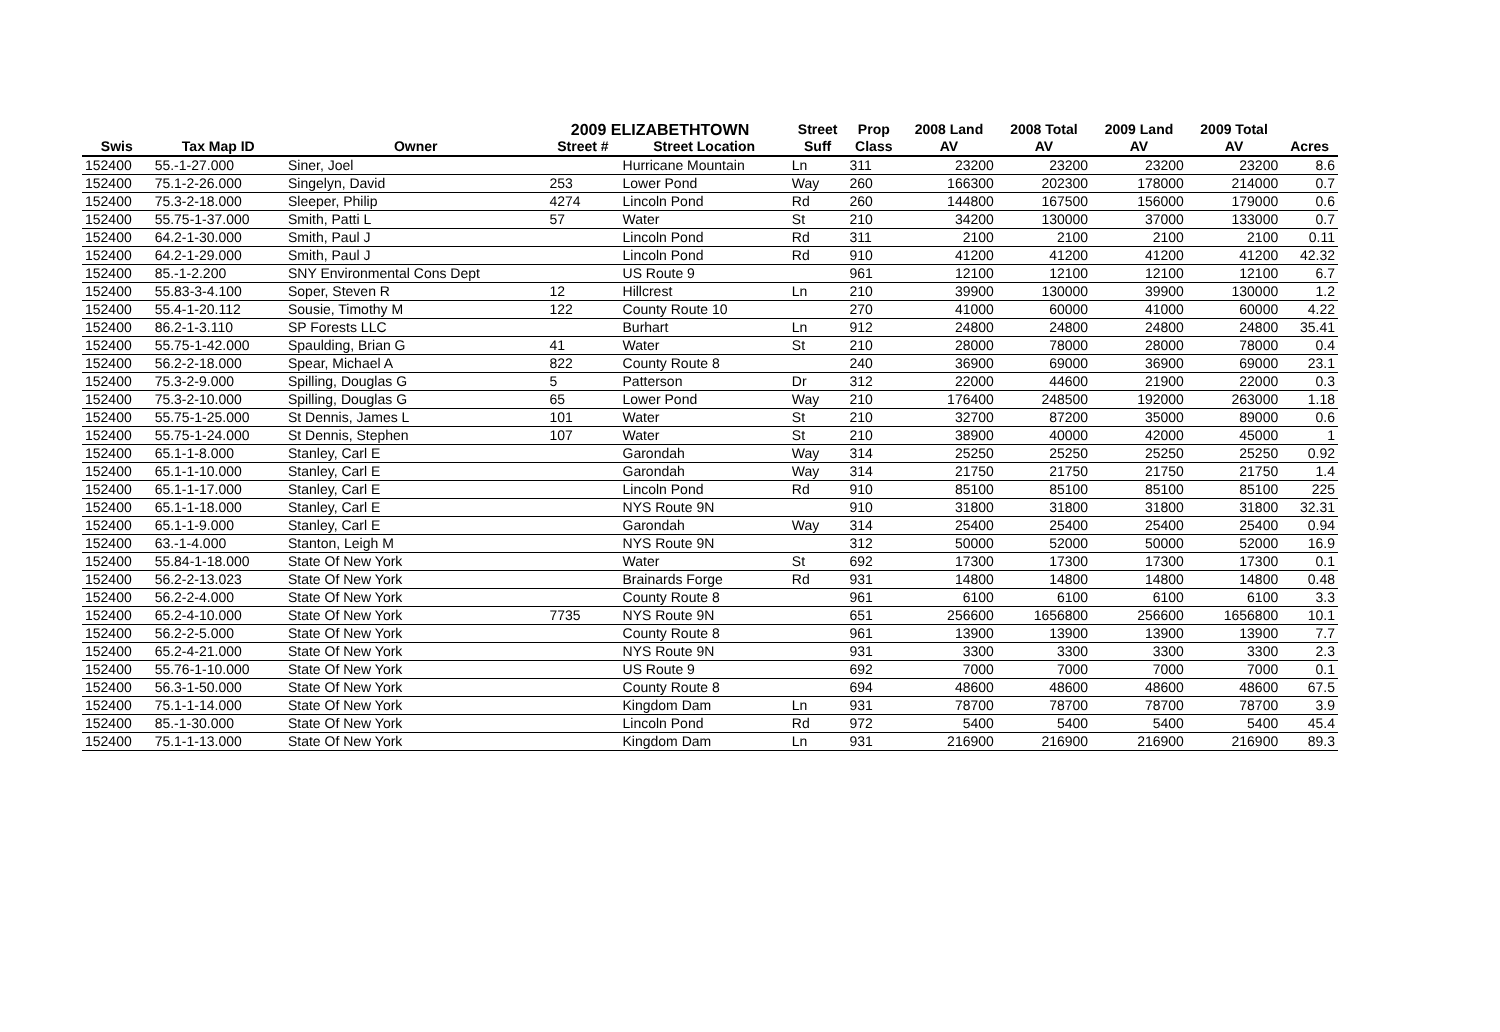2009 ELIZABETHTOWN
| | | | | | Street | Prop | 2008 Land | 2008 Total | 2009 Land | 2009 Total | |
| --- | --- | --- | --- | --- | --- | --- | --- | --- | --- | --- | --- |
| Swis | Tax Map ID | Owner | Street # | Street Location | Suff | Class | AV | AV | AV | AV | Acres |
| 152400 | 55.-1-27.000 | Siner, Joel | | Hurricane Mountain | Ln | 311 | 23200 | 23200 | 23200 | 23200 | 8.6 |
| 152400 | 75.1-2-26.000 | Singelyn, David | 253 | Lower Pond | Way | 260 | 166300 | 202300 | 178000 | 214000 | 0.7 |
| 152400 | 75.3-2-18.000 | Sleeper, Philip | 4274 | Lincoln Pond | Rd | 260 | 144800 | 167500 | 156000 | 179000 | 0.6 |
| 152400 | 55.75-1-37.000 | Smith, Patti L | 57 | Water | St | 210 | 34200 | 130000 | 37000 | 133000 | 0.7 |
| 152400 | 64.2-1-30.000 | Smith, Paul J | | Lincoln Pond | Rd | 311 | 2100 | 2100 | 2100 | 2100 | 0.11 |
| 152400 | 64.2-1-29.000 | Smith, Paul J | | Lincoln Pond | Rd | 910 | 41200 | 41200 | 41200 | 41200 | 42.32 |
| 152400 | 85.-1-2.200 | SNY Environmental Cons Dept | | US Route 9 | | 961 | 12100 | 12100 | 12100 | 12100 | 6.7 |
| 152400 | 55.83-3-4.100 | Soper, Steven R | 12 | Hillcrest | Ln | 210 | 39900 | 130000 | 39900 | 130000 | 1.2 |
| 152400 | 55.4-1-20.112 | Sousie, Timothy M | 122 | County Route 10 | | 270 | 41000 | 60000 | 41000 | 60000 | 4.22 |
| 152400 | 86.2-1-3.110 | SP Forests LLC | | Burhart | Ln | 912 | 24800 | 24800 | 24800 | 24800 | 35.41 |
| 152400 | 55.75-1-42.000 | Spaulding, Brian G | 41 | Water | St | 210 | 28000 | 78000 | 28000 | 78000 | 0.4 |
| 152400 | 56.2-2-18.000 | Spear, Michael A | 822 | County Route 8 | | 240 | 36900 | 69000 | 36900 | 69000 | 23.1 |
| 152400 | 75.3-2-9.000 | Spilling, Douglas G | 5 | Patterson | Dr | 312 | 22000 | 44600 | 21900 | 22000 | 0.3 |
| 152400 | 75.3-2-10.000 | Spilling, Douglas G | 65 | Lower Pond | Way | 210 | 176400 | 248500 | 192000 | 263000 | 1.18 |
| 152400 | 55.75-1-25.000 | St Dennis, James L | 101 | Water | St | 210 | 32700 | 87200 | 35000 | 89000 | 0.6 |
| 152400 | 55.75-1-24.000 | St Dennis, Stephen | 107 | Water | St | 210 | 38900 | 40000 | 42000 | 45000 | 1 |
| 152400 | 65.1-1-8.000 | Stanley, Carl E | | Garondah | Way | 314 | 25250 | 25250 | 25250 | 25250 | 0.92 |
| 152400 | 65.1-1-10.000 | Stanley, Carl E | | Garondah | Way | 314 | 21750 | 21750 | 21750 | 21750 | 1.4 |
| 152400 | 65.1-1-17.000 | Stanley, Carl E | | Lincoln Pond | Rd | 910 | 85100 | 85100 | 85100 | 85100 | 225 |
| 152400 | 65.1-1-18.000 | Stanley, Carl E | | NYS Route 9N | | 910 | 31800 | 31800 | 31800 | 31800 | 32.31 |
| 152400 | 65.1-1-9.000 | Stanley, Carl E | | Garondah | Way | 314 | 25400 | 25400 | 25400 | 25400 | 0.94 |
| 152400 | 63.-1-4.000 | Stanton, Leigh M | | NYS Route 9N | | 312 | 50000 | 52000 | 50000 | 52000 | 16.9 |
| 152400 | 55.84-1-18.000 | State Of New York | | Water | St | 692 | 17300 | 17300 | 17300 | 17300 | 0.1 |
| 152400 | 56.2-2-13.023 | State Of New York | | Brainards Forge | Rd | 931 | 14800 | 14800 | 14800 | 14800 | 0.48 |
| 152400 | 56.2-2-4.000 | State Of New York | | County Route 8 | | 961 | 6100 | 6100 | 6100 | 6100 | 3.3 |
| 152400 | 65.2-4-10.000 | State Of New York | 7735 | NYS Route 9N | | 651 | 256600 | 1656800 | 256600 | 1656800 | 10.1 |
| 152400 | 56.2-2-5.000 | State Of New York | | County Route 8 | | 961 | 13900 | 13900 | 13900 | 13900 | 7.7 |
| 152400 | 65.2-4-21.000 | State Of New York | | NYS Route 9N | | 931 | 3300 | 3300 | 3300 | 3300 | 2.3 |
| 152400 | 55.76-1-10.000 | State Of New York | | US Route 9 | | 692 | 7000 | 7000 | 7000 | 7000 | 0.1 |
| 152400 | 56.3-1-50.000 | State Of New York | | County Route 8 | | 694 | 48600 | 48600 | 48600 | 48600 | 67.5 |
| 152400 | 75.1-1-14.000 | State Of New York | | Kingdom Dam | Ln | 931 | 78700 | 78700 | 78700 | 78700 | 3.9 |
| 152400 | 85.-1-30.000 | State Of New York | | Lincoln Pond | Rd | 972 | 5400 | 5400 | 5400 | 5400 | 45.4 |
| 152400 | 75.1-1-13.000 | State Of New York | | Kingdom Dam | Ln | 931 | 216900 | 216900 | 216900 | 216900 | 89.3 |